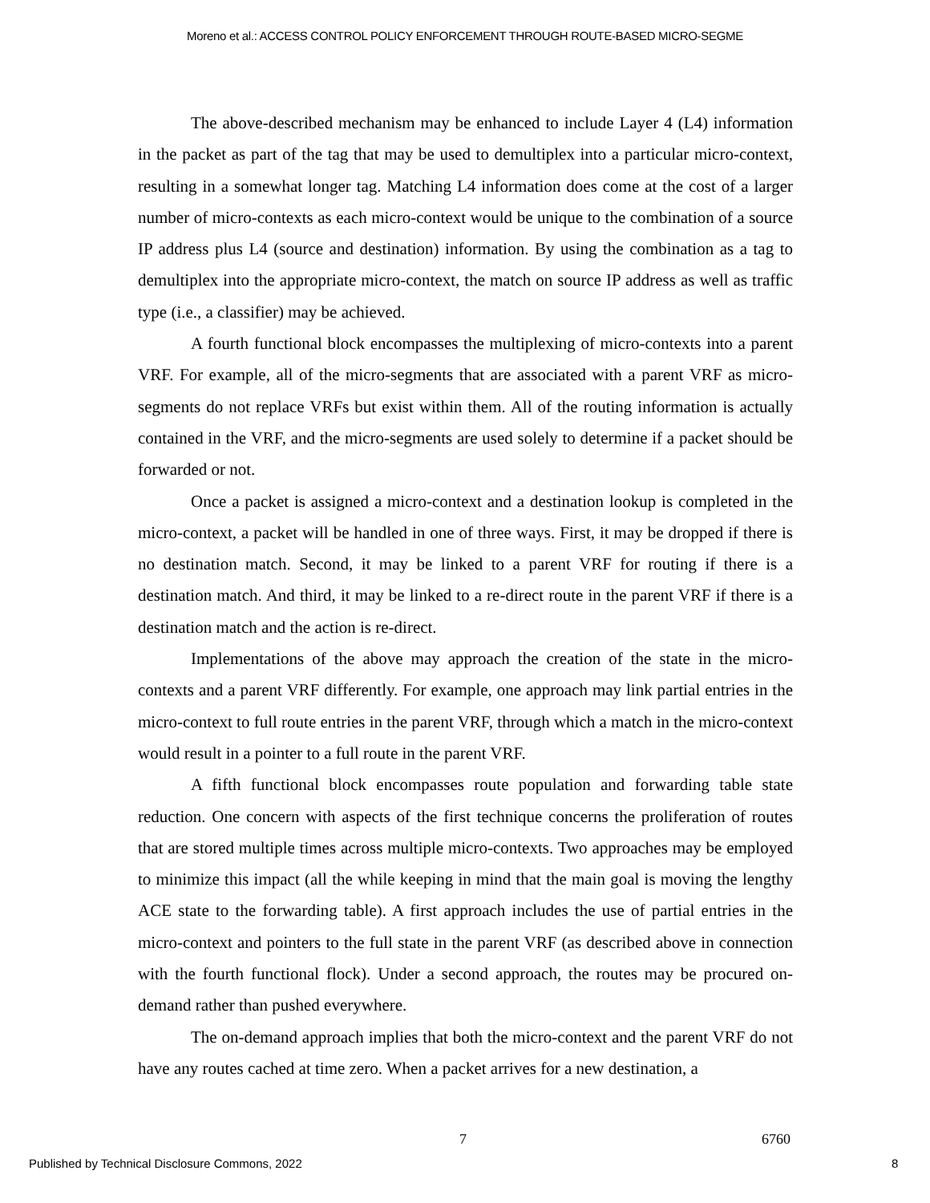Moreno et al.: ACCESS CONTROL POLICY ENFORCEMENT THROUGH ROUTE-BASED MICRO-SEGME
The above-described mechanism may be enhanced to include Layer 4 (L4) information in the packet as part of the tag that may be used to demultiplex into a particular micro-context, resulting in a somewhat longer tag. Matching L4 information does come at the cost of a larger number of micro-contexts as each micro-context would be unique to the combination of a source IP address plus L4 (source and destination) information. By using the combination as a tag to demultiplex into the appropriate micro-context, the match on source IP address as well as traffic type (i.e., a classifier) may be achieved.
A fourth functional block encompasses the multiplexing of micro-contexts into a parent VRF. For example, all of the micro-segments that are associated with a parent VRF as micro-segments do not replace VRFs but exist within them. All of the routing information is actually contained in the VRF, and the micro-segments are used solely to determine if a packet should be forwarded or not.
Once a packet is assigned a micro-context and a destination lookup is completed in the micro-context, a packet will be handled in one of three ways. First, it may be dropped if there is no destination match. Second, it may be linked to a parent VRF for routing if there is a destination match. And third, it may be linked to a re-direct route in the parent VRF if there is a destination match and the action is re-direct.
Implementations of the above may approach the creation of the state in the micro-contexts and a parent VRF differently. For example, one approach may link partial entries in the micro-context to full route entries in the parent VRF, through which a match in the micro-context would result in a pointer to a full route in the parent VRF.
A fifth functional block encompasses route population and forwarding table state reduction. One concern with aspects of the first technique concerns the proliferation of routes that are stored multiple times across multiple micro-contexts. Two approaches may be employed to minimize this impact (all the while keeping in mind that the main goal is moving the lengthy ACE state to the forwarding table). A first approach includes the use of partial entries in the micro-context and pointers to the full state in the parent VRF (as described above in connection with the fourth functional flock). Under a second approach, the routes may be procured on-demand rather than pushed everywhere.
The on-demand approach implies that both the micro-context and the parent VRF do not have any routes cached at time zero. When a packet arrives for a new destination, a
7 6760
Published by Technical Disclosure Commons, 2022
8